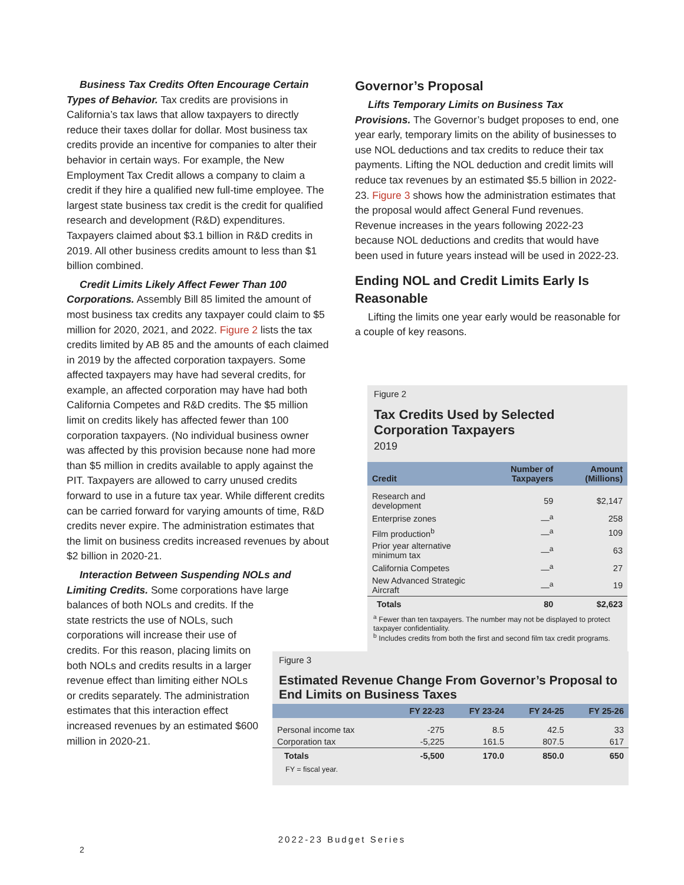Business Tax Credits Often Encourage Certain Types of Behavior. Tax credits are provisions in California’s tax laws that allow taxpayers to directly reduce their taxes dollar for dollar. Most business tax credits provide an incentive for companies to alter their behavior in certain ways. For example, the New Employment Tax Credit allows a company to claim a credit if they hire a qualified new full-time employee. The largest state business tax credit is the credit for qualified research and development (R&D) expenditures. Taxpayers claimed about $3.1 billion in R&D credits in 2019. All other business credits amount to less than $1 billion combined.
Credit Limits Likely Affect Fewer Than 100 Corporations. Assembly Bill 85 limited the amount of most business tax credits any taxpayer could claim to $5 million for 2020, 2021, and 2022. Figure 2 lists the tax credits limited by AB 85 and the amounts of each claimed in 2019 by the affected corporation taxpayers. Some affected taxpayers may have had several credits, for example, an affected corporation may have had both California Competes and R&D credits. The $5 million limit on credits likely has affected fewer than 100 corporation taxpayers. (No individual business owner was affected by this provision because none had more than $5 million in credits available to apply against the PIT. Taxpayers are allowed to carry unused credits forward to use in a future tax year. While different credits can be carried forward for varying amounts of time, R&D credits never expire. The administration estimates that the limit on business credits increased revenues by about $2 billion in 2020-21.
Interaction Between Suspending NOLs and Limiting Credits. Some corporations have large
balances of both NOLs and credits. If the state restricts the use of NOLs, such corporations will increase their use of credits. For this reason, placing limits on both NOLs and credits results in a larger revenue effect than limiting either NOLs or credits separately. The administration estimates that this interaction effect increased revenues by an estimated $600 million in 2020-21.
Governor’s Proposal
Lifts Temporary Limits on Business Tax Provisions. The Governor’s budget proposes to end, one year early, temporary limits on the ability of businesses to use NOL deductions and tax credits to reduce their tax payments. Lifting the NOL deduction and credit limits will reduce tax revenues by an estimated $5.5 billion in 2022-23. Figure 3 shows how the administration estimates that the proposal would affect General Fund revenues. Revenue increases in the years following 2022-23 because NOL deductions and credits that would have been used in future years instead will be used in 2022-23.
Ending NOL and Credit Limits Early Is Reasonable
Lifting the limits one year early would be reasonable for a couple of key reasons.
Figure 2
Tax Credits Used by Selected Corporation Taxpayers
2019
| Credit | Number of Taxpayers | Amount (Millions) |
| --- | --- | --- |
| Research and development | 59 | $2,147 |
| Enterprise zones | —<sup>a</sup> | 258 |
| Film production<sup>b</sup> | —<sup>a</sup> | 109 |
| Prior year alternative minimum tax | —<sup>a</sup> | 63 |
| California Competes | —<sup>a</sup> | 27 |
| New Advanced Strategic Aircraft | —<sup>a</sup> | 19 |
| Totals | 80 | $2,623 |
<sup>a</sup> Fewer than ten taxpayers. The number may not be displayed to protect taxpayer confidentiality.
<sup>b</sup> Includes credits from both the first and second film tax credit programs.
Figure 3
Estimated Revenue Change From Governor’s Proposal to End Limits on Business Taxes
| | FY 22-23 | FY 23-24 | FY 24-25 | FY 25-26 |
| --- | --- | --- | --- | --- |
| Personal income tax | -275 | 8.5 | 42.5 | 33 |
| Corporation tax | -5,225 | 161.5 | 807.5 | 617 |
| Totals | -5,500 | 170.0 | 850.0 | 650 |
FY = fiscal year.
2022-23 Budget Series
2